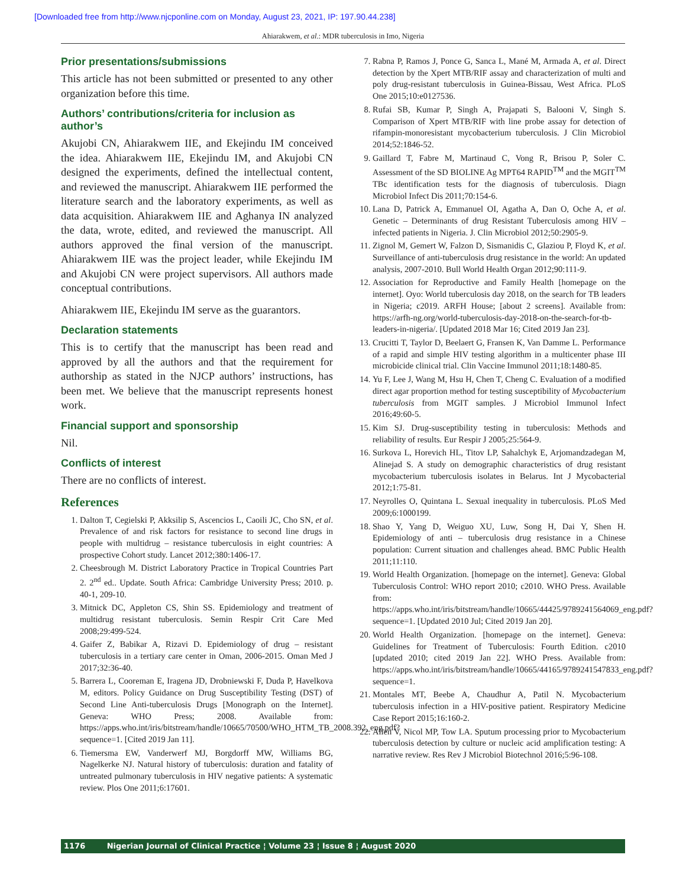[Downloaded free from http://www.njcponline.com on Monday, August 23, 2021, IP: 197.90.44.238]
Ahiarakwem, et al.: MDR tuberculosis in Imo, Nigeria
Prior presentations/submissions
This article has not been submitted or presented to any other organization before this time.
Authors’ contributions/criteria for inclusion as author’s
Akujobi CN, Ahiarakwem IIE, and Ekejindu IM conceived the idea. Ahiarakwem IIE, Ekejindu IM, and Akujobi CN designed the experiments, defined the intellectual content, and reviewed the manuscript. Ahiarakwem IIE performed the literature search and the laboratory experiments, as well as data acquisition. Ahiarakwem IIE and Aghanya IN analyzed the data, wrote, edited, and reviewed the manuscript. All authors approved the final version of the manuscript. Ahiarakwem IIE was the project leader, while Ekejindu IM and Akujobi CN were project supervisors. All authors made conceptual contributions.
Ahiarakwem IIE, Ekejindu IM serve as the guarantors.
Declaration statements
This is to certify that the manuscript has been read and approved by all the authors and that the requirement for authorship as stated in the NJCP authors’ instructions, has been met. We believe that the manuscript represents honest work.
Financial support and sponsorship
Nil.
Conflicts of interest
There are no conflicts of interest.
References
1. Dalton T, Cegielski P, Akksilip S, Ascencios L, Caoili JC, Cho SN, et al. Prevalence of and risk factors for resistance to second line drugs in people with multidrug – resistance tuberculosis in eight countries: A prospective Cohort study. Lancet 2012;380:1406-17.
2. Cheesbrough M. District Laboratory Practice in Tropical Countries Part 2. 2<sup>nd</sup> ed.. Update. South Africa: Cambridge University Press; 2010. p. 40-1, 209-10.
3. Mitnick DC, Appleton CS, Shin SS. Epidemiology and treatment of multidrug resistant tuberculosis. Semin Respir Crit Care Med 2008;29:499-524.
4. Gaifer Z, Babikar A, Rizavi D. Epidemiology of drug – resistant tuberculosis in a tertiary care center in Oman, 2006-2015. Oman Med J 2017;32:36-40.
5. Barrera L, Cooreman E, Iragena JD, Drobniewski F, Duda P, Havelkova M, editors. Policy Guidance on Drug Susceptibility Testing (DST) of Second Line Anti-tuberculosis Drugs [Monograph on the Internet]. Geneva: WHO Press; 2008. Available from: https://apps.who.int/iris/bitstream/handle/10665/70500/WHO_HTM_TB_2008.392_eng.pdf?sequence=1. [Cited 2019 Jan 11].
6. Tiemersma EW, Vanderwerf MJ, Borgdorff MW, Williams BG, Nagelkerke NJ. Natural history of tuberculosis: duration and fatality of untreated pulmonary tuberculosis in HIV negative patients: A systematic review. Plos One 2011;6:17601.
7. Rabna P, Ramos J, Ponce G, Sanca L, Mané M, Armada A, et al. Direct detection by the Xpert MTB/RIF assay and characterization of multi and poly drug-resistant tuberculosis in Guinea-Bissau, West Africa. PLoS One 2015;10:e0127536.
8. Rufai SB, Kumar P, Singh A, Prajapati S, Balooni V, Singh S. Comparison of Xpert MTB/RIF with line probe assay for detection of rifampin-monoresistant mycobacterium tuberculosis. J Clin Microbiol 2014;52:1846-52.
9. Gaillard T, Fabre M, Martinaud C, Vong R, Brisou P, Soler C. Assessment of the SD BIOLINE Ag MPT64 RAPID<sup>TM</sup> and the MGIT<sup>TM</sup> TBc identification tests for the diagnosis of tuberculosis. Diagn Microbiol Infect Dis 2011;70:154-6.
10. Lana D, Patrick A, Emmanuel OI, Agatha A, Dan O, Oche A, et al. Genetic – Determinants of drug Resistant Tuberculosis among HIV – infected patients in Nigeria. J. Clin Microbiol 2012;50:2905-9.
11. Zignol M, Gemert W, Falzon D, Sismanidis C, Glaziou P, Floyd K, et al. Surveillance of anti-tuberculosis drug resistance in the world: An updated analysis, 2007-2010. Bull World Health Organ 2012;90:111-9.
12. Association for Reproductive and Family Health [homepage on the internet]. Oyo: World tuberculosis day 2018, on the search for TB leaders in Nigeria; c2019. ARFH House; [about 2 screens]. Available from: https://arfh-ng.org/world-tuberculosis-day-2018-on-the-search-for-tb-leaders-in-nigeria/. [Updated 2018 Mar 16; Cited 2019 Jan 23].
13. Crucitti T, Taylor D, Beelaert G, Fransen K, Van Damme L. Performance of a rapid and simple HIV testing algorithm in a multicenter phase III microbicide clinical trial. Clin Vaccine Immunol 2011;18:1480-85.
14. Yu F, Lee J, Wang M, Hsu H, Chen T, Cheng C. Evaluation of a modified direct agar proportion method for testing susceptibility of Mycobacterium tuberculosis from MGIT samples. J Microbiol Immunol Infect 2016;49:60-5.
15. Kim SJ. Drug-susceptibility testing in tuberculosis: Methods and reliability of results. Eur Respir J 2005;25:564-9.
16. Surkova L, Horevich HL, Titov LP, Sahalchyk E, Arjomandzadegan M, Alinejad S. A study on demographic characteristics of drug resistant mycobacterium tuberculosis isolates in Belarus. Int J Mycobacterial 2012;1:75-81.
17. Neyrolles O, Quintana L. Sexual inequality in tuberculosis. PLoS Med 2009;6:1000199.
18. Shao Y, Yang D, Weiguo XU, Luw, Song H, Dai Y, Shen H. Epidemiology of anti – tuberculosis drug resistance in a Chinese population: Current situation and challenges ahead. BMC Public Health 2011;11:110.
19. World Health Organization. [homepage on the internet]. Geneva: Global Tuberculosis Control: WHO report 2010; c2010. WHO Press. Available from: https://apps.who.int/iris/bitstream/handle/10665/44425/9789241564069_eng.pdf?sequence=1. [Updated 2010 Jul; Cited 2019 Jan 20].
20. World Health Organization. [homepage on the internet]. Geneva: Guidelines for Treatment of Tuberculosis: Fourth Edition. c2010 [updated 2010; cited 2019 Jan 22]. WHO Press. Available from: https://apps.who.int/iris/bitstream/handle/10665/44165/9789241547833_eng.pdf?sequence=1.
21. Montales MT, Beebe A, Chaudhur A, Patil N. Mycobacterium tuberculosis infection in a HIV-positive patient. Respiratory Medicine Case Report 2015;16:160-2.
22. Allen V, Nicol MP, Tow LA. Sputum processing prior to Mycobacterium tuberculosis detection by culture or nucleic acid amplification testing: A narrative review. Res Rev J Microbiol Biotechnol 2016;5:96-108.
1176 Nigerian Journal of Clinical Practice ¦ Volume 23 ¦ Issue 8 ¦ August 2020